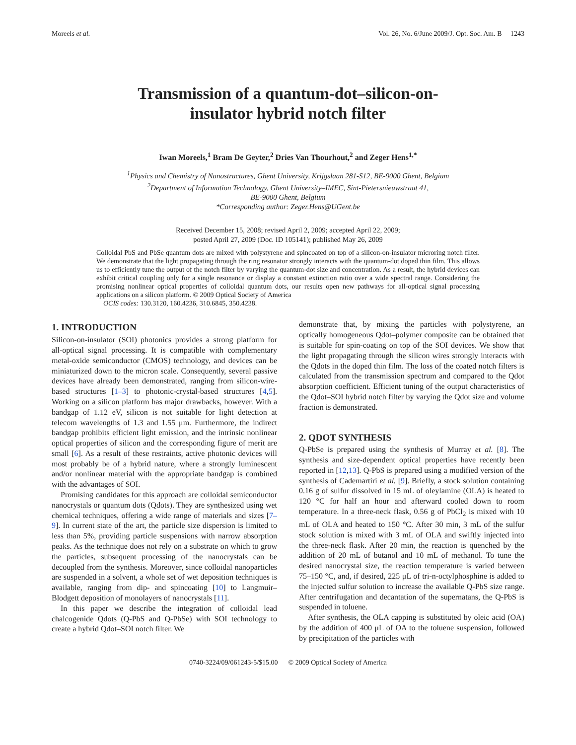Moreels et al. Vol. 26, No. 6/June 2009/J. Opt. Soc. Am. B 1243
Transmission of a quantum-dot–silicon-on-
insulator hybrid notch filter
Iwan Moreels,<sup>1</sup> Bram De Geyter,<sup>2</sup> Dries Van Thourhout,<sup>2</sup> and Zeger Hens<sup>1,*</sup>
<sup>1</sup> Physics and Chemistry of Nanostructures, Ghent University, Krijgslaan 281-S12, BE-9000 Ghent, Belgium
<sup>2</sup> Department of Information Technology, Ghent University–IMEC, Sint-Pietersnieuwstraat 41,
BE-9000 Ghent, Belgium
*Corresponding author: Zeger.Hens@UGent.be
Received December 15, 2008; revised April 2, 2009; accepted April 22, 2009;
posted April 27, 2009 (Doc. ID 105141); published May 26, 2009
Colloidal PbS and PbSe quantum dots are mixed with polystyrene and spincoated on top of a silicon-on-insulator microring notch filter. We demonstrate that the light propagating through the ring resonator strongly interacts with the quantum-dot doped thin film. This allows us to efficiently tune the output of the notch filter by varying the quantum-dot size and concentration. As a result, the hybrid devices can exhibit critical coupling only for a single resonance or display a constant extinction ratio over a wide spectral range. Considering the promising nonlinear optical properties of colloidal quantum dots, our results open new pathways for all-optical signal processing applications on a silicon platform. © 2009 Optical Society of America
OCIS codes: 130.3120, 160.4236, 310.6845, 350.4238.
1. INTRODUCTION
Silicon-on-insulator (SOI) photonics provides a strong platform for all-optical signal processing. It is compatible with complementary metal-oxide semiconductor (CMOS) technology, and devices can be miniaturized down to the micron scale. Consequently, several passive devices have already been demonstrated, ranging from silicon-wire-based structures [1–3] to photonic-crystal-based structures [4,5]. Working on a silicon platform has major drawbacks, however. With a bandgap of 1.12 eV, silicon is not suitable for light detection at telecom wavelengths of 1.3 and 1.55 μm. Furthermore, the indirect bandgap prohibits efficient light emission, and the intrinsic nonlinear optical properties of silicon and the corresponding figure of merit are small [6]. As a result of these restraints, active photonic devices will most probably be of a hybrid nature, where a strongly luminescent and/or nonlinear material with the appropriate bandgap is combined with the advantages of SOI.
Promising candidates for this approach are colloidal semiconductor nanocrystals or quantum dots (Qdots). They are synthesized using wet chemical techniques, offering a wide range of materials and sizes [7–9]. In current state of the art, the particle size dispersion is limited to less than 5%, providing particle suspensions with narrow absorption peaks. As the technique does not rely on a substrate on which to grow the particles, subsequent processing of the nanocrystals can be decoupled from the synthesis. Moreover, since colloidal nanoparticles are suspended in a solvent, a whole set of wet deposition techniques is available, ranging from dip- and spincoating [10] to Langmuir–Blodgett deposition of monolayers of nanocrystals [11].
In this paper we describe the integration of colloidal lead chalcogenide Qdots (Q-PbS and Q-PbSe) with SOI technology to create a hybrid Qdot–SOI notch filter. We
demonstrate that, by mixing the particles with polystyrene, an optically homogeneous Qdot–polymer composite can be obtained that is suitable for spin-coating on top of the SOI devices. We show that the light propagating through the silicon wires strongly interacts with the Qdots in the doped thin film. The loss of the coated notch filters is calculated from the transmission spectrum and compared to the Qdot absorption coefficient. Efficient tuning of the output characteristics of the Qdot–SOI hybrid notch filter by varying the Qdot size and volume fraction is demonstrated.
2. QDOT SYNTHESIS
Q-PbSe is prepared using the synthesis of Murray et al. [8]. The synthesis and size-dependent optical properties have recently been reported in [12,13]. Q-PbS is prepared using a modified version of the synthesis of Cademartiri et al. [9]. Briefly, a stock solution containing 0.16 g of sulfur dissolved in 15 mL of oleylamine (OLA) is heated to 120 °C for half an hour and afterward cooled down to room temperature. In a three-neck flask, 0.56 g of PbCl<sub>2</sub> is mixed with 10 mL of OLA and heated to 150 °C. After 30 min, 3 mL of the sulfur stock solution is mixed with 3 mL of OLA and swiftly injected into the three-neck flask. After 20 min, the reaction is quenched by the addition of 20 mL of butanol and 10 mL of methanol. To tune the desired nanocrystal size, the reaction temperature is varied between 75–150 °C, and, if desired, 225 μL of tri-n-octylphosphine is added to the injected sulfur solution to increase the available Q-PbS size range. After centrifugation and decantation of the supernatans, the Q-PbS is suspended in toluene.
After synthesis, the OLA capping is substituted by oleic acid (OA) by the addition of 400 μL of OA to the toluene suspension, followed by precipitation of the particles with
0740-3224/09/061243-5/$15.00 © 2009 Optical Society of America